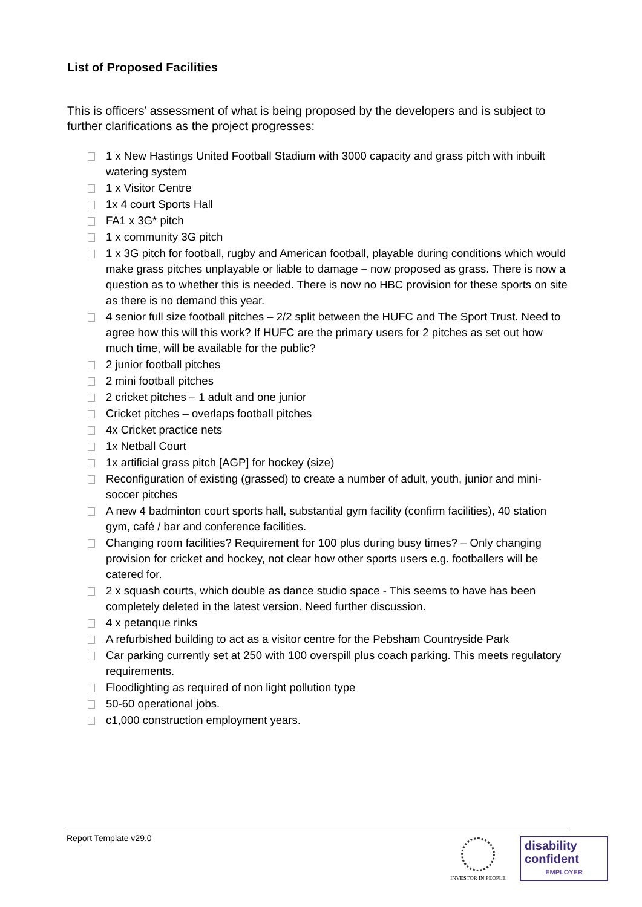List of Proposed Facilities
This is officers’ assessment of what is being proposed by the developers and is subject to further clarifications as the project progresses:
1 x New Hastings United Football Stadium with 3000 capacity and grass pitch with inbuilt watering system
1 x Visitor Centre
1x 4 court Sports Hall
FA1 x 3G* pitch
1 x community 3G pitch
1 x 3G pitch for football, rugby and American football, playable during conditions which would make grass pitches unplayable or liable to damage – now proposed as grass. There is now a question as to whether this is needed. There is now no HBC provision for these sports on site as there is no demand this year.
4 senior full size football pitches – 2/2 split between the HUFC and The Sport Trust. Need to agree how this will this work? If HUFC are the primary users for 2 pitches as set out how much time, will be available for the public?
2 junior football pitches
2 mini football pitches
2 cricket pitches – 1 adult and one junior
Cricket pitches – overlaps football pitches
4x Cricket practice nets
1x Netball Court
1x artificial grass pitch [AGP] for hockey (size)
Reconfiguration of existing (grassed) to create a number of adult, youth, junior and mini-soccer pitches
A new 4 badminton court sports hall, substantial gym facility (confirm facilities), 40 station gym, café / bar and conference facilities.
Changing room facilities? Requirement for 100 plus during busy times? – Only changing provision for cricket and hockey, not clear how other sports users e.g. footballers will be catered for.
2 x squash courts, which double as dance studio space - This seems to have has been completely deleted in the latest version. Need further discussion.
4 x petanque rinks
A refurbished building to act as a visitor centre for the Pebsham Countryside Park
Car parking currently set at 250 with 100 overspill plus coach parking. This meets regulatory requirements.
Floodlighting as required of non light pollution type
50-60 operational jobs.
c1,000 construction employment years.
Report Template v29.0
INVESTOR IN PEOPLE
disability
confident
EMPLOYER